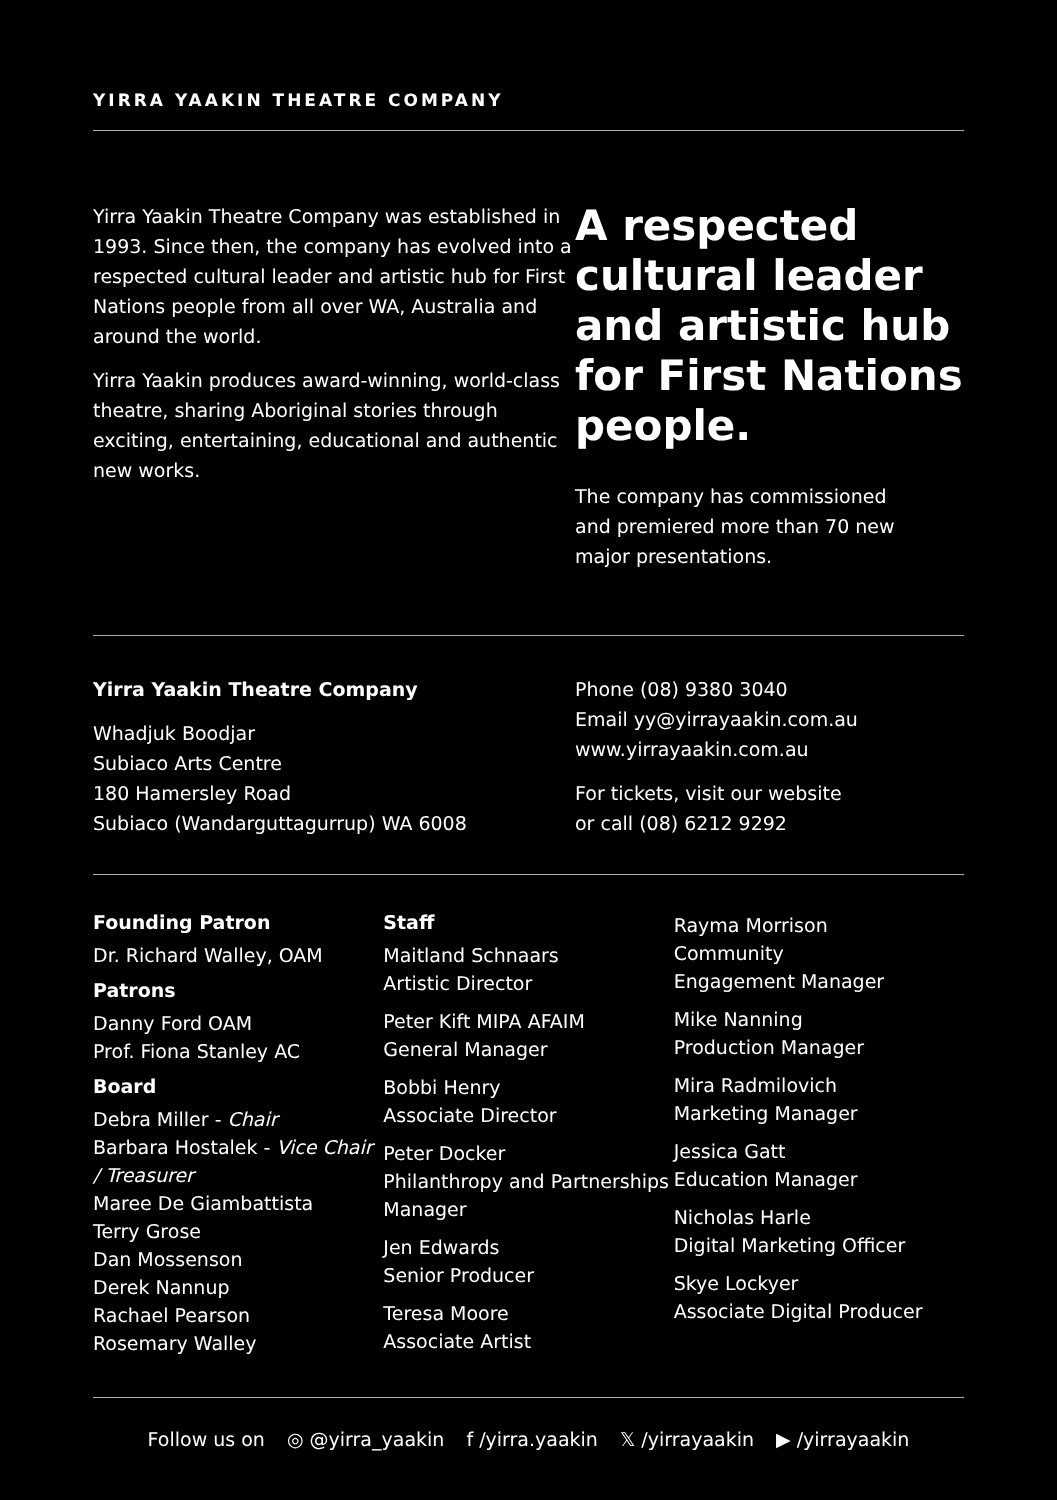YIRRA YAAKIN THEATRE COMPANY
Yirra Yaakin Theatre Company was established in 1993. Since then, the company has evolved into a respected cultural leader and artistic hub for First Nations people from all over WA, Australia and around the world.
Yirra Yaakin produces award-winning, world-class theatre, sharing Aboriginal stories through exciting, entertaining, educational and authentic new works.
A respected cultural leader and artistic hub for First Nations people.
The company has commissioned
and premiered more than 70 new
major presentations.
Yirra Yaakin Theatre Company
Whadjuk Boodjar
Subiaco Arts Centre
180 Hamersley Road
Subiaco (Wandarguttagurrup) WA 6008
Phone (08) 9380 3040
Email yy@yirrayaakin.com.au
www.yirrayaakin.com.au
For tickets, visit our website
or call (08) 6212 9292
Founding Patron
Dr. Richard Walley, OAM
Patrons
Danny Ford OAM
Prof. Fiona Stanley AC
Board
Debra Miller - Chair
Barbara Hostalek - Vice Chair / Treasurer
Maree De Giambattista
Terry Grose
Dan Mossenson
Derek Nannup
Rachael Pearson
Rosemary Walley
Staff
Maitland Schnaars
Artistic Director
Peter Kift MIPA AFAIM
General Manager
Bobbi Henry
Associate Director
Peter Docker
Philanthropy and Partnerships Manager
Jen Edwards
Senior Producer
Teresa Moore
Associate Artist
Rayma Morrison
Community
Engagement Manager
Mike Nanning
Production Manager
Mira Radmilovich
Marketing Manager
Jessica Gatt
Education Manager
Nicholas Harle
Digital Marketing Officer
Skye Lockyer
Associate Digital Producer
Follow us on ◎ @yirra_yaakin f /yirra.yaakin 𝕏 /yirrayaakin ▶ /yirrayaakin